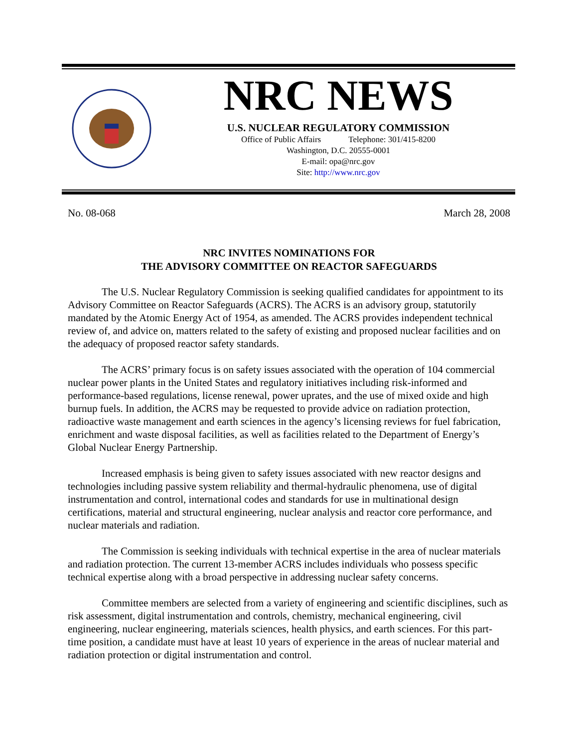NRC NEWS
U.S. NUCLEAR REGULATORY COMMISSION
Office of Public Affairs Telephone: 301/415-8200
Washington, D.C. 20555-0001
E-mail: opa@nrc.gov
Site: http://www.nrc.gov
No. 08-068 March 28, 2008
NRC INVITES NOMINATIONS FOR
THE ADVISORY COMMITTEE ON REACTOR SAFEGUARDS
The U.S. Nuclear Regulatory Commission is seeking qualified candidates for appointment to its Advisory Committee on Reactor Safeguards (ACRS). The ACRS is an advisory group, statutorily mandated by the Atomic Energy Act of 1954, as amended. The ACRS provides independent technical review of, and advice on, matters related to the safety of existing and proposed nuclear facilities and on the adequacy of proposed reactor safety standards.
The ACRS’ primary focus is on safety issues associated with the operation of 104 commercial nuclear power plants in the United States and regulatory initiatives including risk-informed and performance-based regulations, license renewal, power uprates, and the use of mixed oxide and high burnup fuels. In addition, the ACRS may be requested to provide advice on radiation protection, radioactive waste management and earth sciences in the agency’s licensing reviews for fuel fabrication, enrichment and waste disposal facilities, as well as facilities related to the Department of Energy’s Global Nuclear Energy Partnership.
Increased emphasis is being given to safety issues associated with new reactor designs and technologies including passive system reliability and thermal-hydraulic phenomena, use of digital instrumentation and control, international codes and standards for use in multinational design certifications, material and structural engineering, nuclear analysis and reactor core performance, and nuclear materials and radiation.
The Commission is seeking individuals with technical expertise in the area of nuclear materials and radiation protection. The current 13-member ACRS includes individuals who possess specific technical expertise along with a broad perspective in addressing nuclear safety concerns.
Committee members are selected from a variety of engineering and scientific disciplines, such as risk assessment, digital instrumentation and controls, chemistry, mechanical engineering, civil engineering, nuclear engineering, materials sciences, health physics, and earth sciences. For this part-time position, a candidate must have at least 10 years of experience in the areas of nuclear material and radiation protection or digital instrumentation and control.